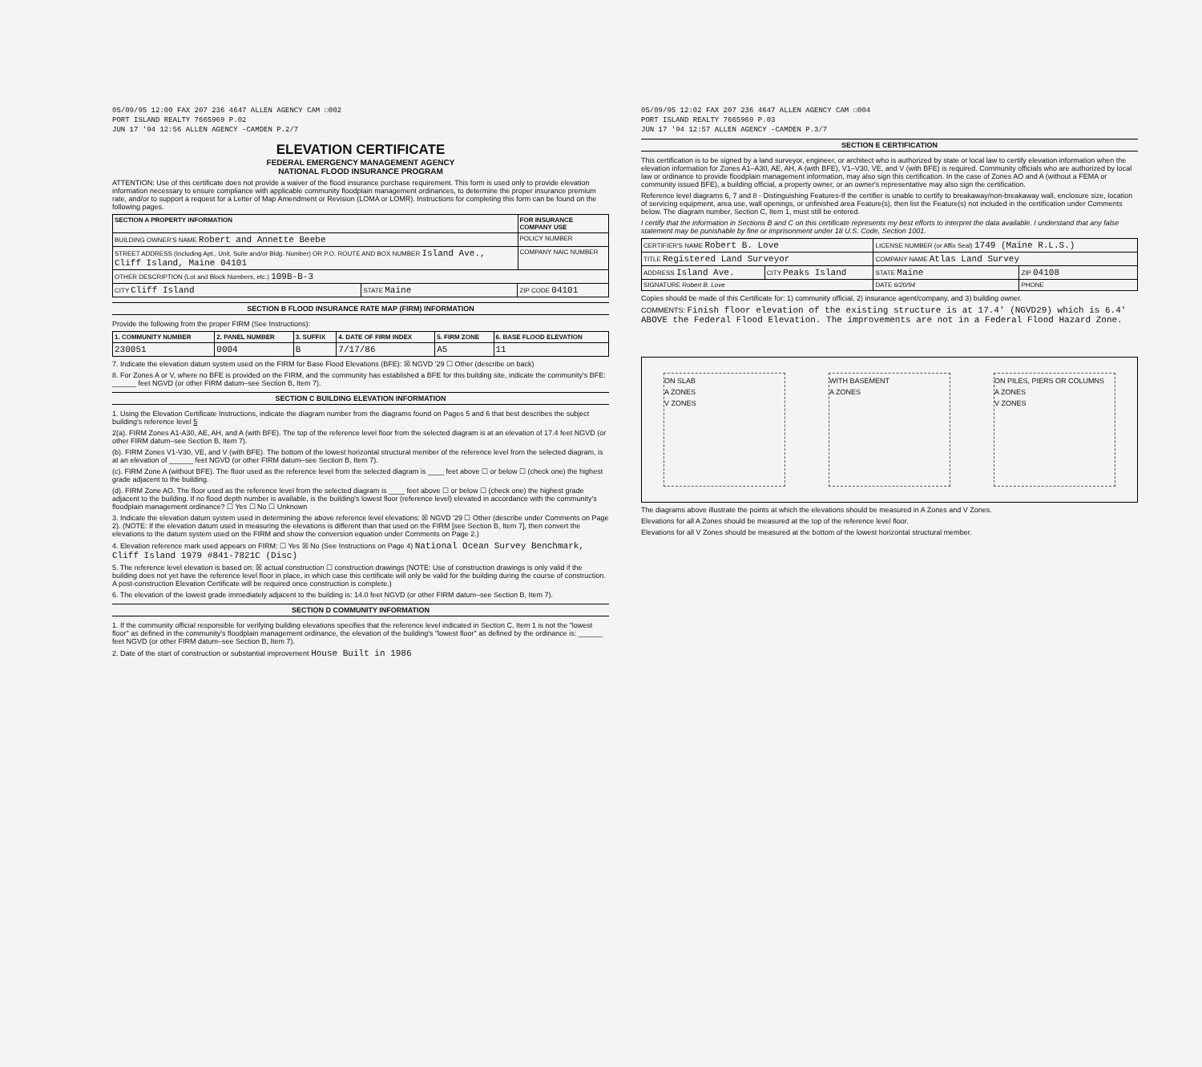05/09/95 12:00 FAX 207 236 4647 ALLEN AGENCY CAM ☐002
PORT ISLAND REALTY 7665969 P.02
JUN 17 '94 12:56 ALLEN AGENCY -CAMDEN P.2/7
ELEVATION CERTIFICATE
FEDERAL EMERGENCY MANAGEMENT AGENCY
NATIONAL FLOOD INSURANCE PROGRAM
ATTENTION: Use of this certificate does not provide a waiver of the flood insurance purchase requirement. This form is used only to provide elevation information necessary to ensure compliance with applicable community floodplain management ordinances, to determine the proper insurance premium rate, and/or to support a request for a Letter of Map Amendment or Revision (LOMA or LOMR). Instructions for completing this form can be found on the following pages.
| SECTION A PROPERTY INFORMATION | | | FOR INSURANCE COMPANY USE |
| --- | --- | --- | --- |
| BUILDING OWNER'S NAME Robert and Annette Beebe | | | POLICY NUMBER |
| STREET ADDRESS (Including Apt., Unit, Suite and/or Bldg. Number) OR P.O. ROUTE AND BOX NUMBER Island Ave., Cliff Island, Maine 04101 | | | COMPANY NAIC NUMBER |
| OTHER DESCRIPTION (Lot and Block Numbers, etc.) 109B-B-3 | | | |
| CITY Cliff Island | STATE Maine | ZIP CODE 04101 | |
SECTION B FLOOD INSURANCE RATE MAP (FIRM) INFORMATION
Provide the following from the proper FIRM (See Instructions):
| 1. COMMUNITY NUMBER | 2. PANEL NUMBER | 3. SUFFIX | 4. DATE OF FIRM INDEX | 5. FIRM ZONE | 6. BASE FLOOD ELEVATION |
| --- | --- | --- | --- | --- | --- |
| 230051 | 0004 | B | 7/17/86 | A5 | 11 |
7. Indicate the elevation datum system used on the FIRM for Base Flood Elevations (BFE): ☒ NGVD '29 ☐ Other (describe on back)
8. For Zones A or V, where no BFE is provided on the FIRM, and the community has established a BFE for this building site, indicate the community's BFE: ______ feet NGVD (or other FIRM datum–see Section B, Item 7).
SECTION C BUILDING ELEVATION INFORMATION
1. Using the Elevation Certificate Instructions, indicate the diagram number from the diagrams found on Pages 5 and 6 that best describes the subject building's reference level 5
2(a). FIRM Zones A1-A30, AE, AH, and A (with BFE). The top of the reference level floor from the selected diagram is at an elevation of 17.4 feet NGVD (or other FIRM datum–see Section B, Item 7).
(b). FIRM Zones V1-V30, VE, and V (with BFE). The bottom of the lowest horizontal structural member of the reference level from the selected diagram, is at an elevation of ______ feet NGVD (or other FIRM datum–see Section B, Item 7).
(c). FIRM Zone A (without BFE). The floor used as the reference level from the selected diagram is ____ feet above ☐ or below ☐ (check one) the highest grade adjacent to the building.
(d). FIRM Zone AO. The floor used as the reference level from the selected diagram is ____ feet above ☐ or below ☐ (check one) the highest grade adjacent to the building. If no flood depth number is available, is the building's lowest floor (reference level) elevated in accordance with the community's floodplain management ordinance? ☐ Yes ☐ No ☐ Unknown
3. Indicate the elevation datum system used in determining the above reference level elevations: ☒ NGVD '29 ☐ Other (describe under Comments on Page 2). (NOTE: If the elevation datum used in measuring the elevations is different than that used on the FIRM [see Section B, Item 7], then convert the elevations to the datum system used on the FIRM and show the conversion equation under Comments on Page 2.)
4. Elevation reference mark used appears on FIRM: ☐ Yes ☒ No (See Instructions on Page 4) National Ocean Survey Benchmark, Cliff Island 1979 #841-7821C (Disc)
5. The reference level elevation is based on: ☒ actual construction ☐ construction drawings (NOTE: Use of construction drawings is only valid if the building does not yet have the reference level floor in place, in which case this certificate will only be valid for the building during the course of construction. A post-construction Elevation Certificate will be required once construction is complete.)
6. The elevation of the lowest grade immediately adjacent to the building is: 14.0 feet NGVD (or other FIRM datum–see Section B, Item 7).
SECTION D COMMUNITY INFORMATION
1. If the community official responsible for verifying building elevations specifies that the reference level indicated in Section C, Item 1 is not the "lowest floor" as defined in the community's floodplain management ordinance, the elevation of the building's "lowest floor" as defined by the ordinance is: ______ feet NGVD (or other FIRM datum–see Section B, Item 7).
2. Date of the start of construction or substantial improvement House Built in 1986
05/09/95 12:02 FAX 207 236 4647 ALLEN AGENCY CAM ☐004
PORT ISLAND REALTY 7665969 P.03
JUN 17 '94 12:57 ALLEN AGENCY -CAMDEN P.3/7
SECTION E CERTIFICATION
This certification is to be signed by a land surveyor, engineer, or architect who is authorized by state or local law to certify elevation information when the elevation information for Zones A1–A30, AE, AH, A (with BFE), V1–V30, VE, and V (with BFE) is required. Community officials who are authorized by local law or ordinance to provide floodplain management information, may also sign this certification. In the case of Zones AO and A (without a FEMA or community issued BFE), a building official, a property owner, or an owner's representative may also sign the certification.
Reference level diagrams 6, 7 and 8 - Distinguishing Features-If the certifier is unable to certify to breakaway/non-breakaway wall, enclosure size, location of servicing equipment, area use, wall openings, or unfinished area Feature(s), then list the Feature(s) not included in the certification under Comments below. The diagram number, Section C, Item 1, must still be entered.
I certify that the information in Sections B and C on this certificate represents my best efforts to interpret the data available. I understand that any false statement may be punishable by fine or imprisonment under 18 U.S. Code, Section 1001.
| CERTIFIER'S NAME Robert B. Love | | LICENSE NUMBER (or Affix Seal) 1749 (Maine R.L.S.) | |
| TITLE Registered Land Surveyor | | COMPANY NAME Atlas Land Survey | |
| ADDRESS Island Ave. | CITY Peaks Island | STATE Maine | ZIP 04108 |
| SIGNATURE Robert B. Love | | DATE 6/20/94 | PHONE |
Copies should be made of this Certificate for: 1) community official, 2) insurance agent/company, and 3) building owner.
COMMENTS: Finish floor elevation of the existing structure is at 17.4' (NGVD29) which is 6.4' ABOVE the Federal Flood Elevation. The improvements are not in a Federal Flood Hazard Zone.
ON SLAB
A ZONES
V ZONES
WITH BASEMENT
A ZONES
ON PILES, PIERS OR COLUMNS
A ZONES
V ZONES
The diagrams above illustrate the points at which the elevations should be measured in A Zones and V Zones.
Elevations for all A Zones should be measured at the top of the reference level floor.
Elevations for all V Zones should be measured at the bottom of the lowest horizontal structural member.